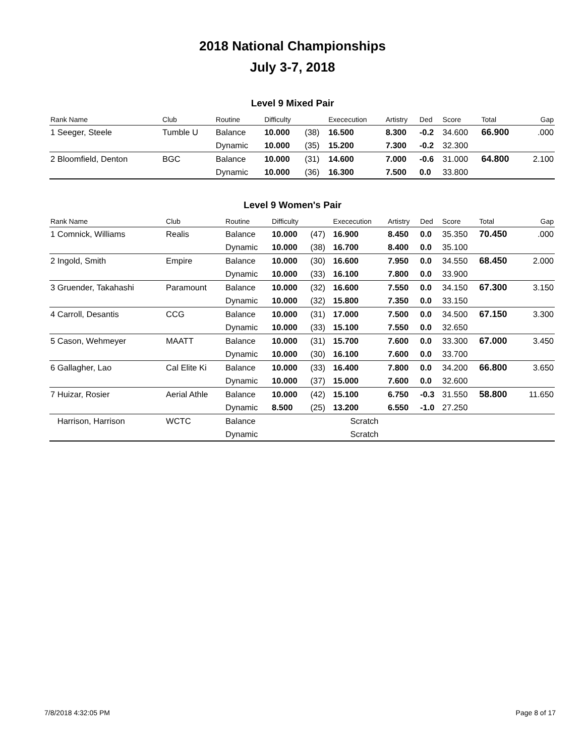2018 National Championships
July 3-7, 2018
Level 9 Mixed Pair
| Rank Name | Club | Routine | Difficulty | | Exececution | Artistry | Ded | Score | Total | Gap |
| --- | --- | --- | --- | --- | --- | --- | --- | --- | --- | --- |
| 1 Seeger, Steele | Tumble U | Balance | 10.000 | (38) | 16.500 | 8.300 | -0.2 | 34.600 | 66.900 | .000 |
| | | Dynamic | 10.000 | (35) | 15.200 | 7.300 | -0.2 | 32.300 | | |
| 2 Bloomfield, Denton | BGC | Balance | 10.000 | (31) | 14.600 | 7.000 | -0.6 | 31.000 | 64.800 | 2.100 |
| | | Dynamic | 10.000 | (36) | 16.300 | 7.500 | 0.0 | 33.800 | | |
Level 9 Women's Pair
| Rank Name | Club | Routine | Difficulty | | Exececution | Artistry | Ded | Score | Total | Gap |
| --- | --- | --- | --- | --- | --- | --- | --- | --- | --- | --- |
| 1 Comnick, Williams | Realis | Balance | 10.000 | (47) | 16.900 | 8.450 | 0.0 | 35.350 | 70.450 | .000 |
| | | Dynamic | 10.000 | (38) | 16.700 | 8.400 | 0.0 | 35.100 | | |
| 2 Ingold, Smith | Empire | Balance | 10.000 | (30) | 16.600 | 7.950 | 0.0 | 34.550 | 68.450 | 2.000 |
| | | Dynamic | 10.000 | (33) | 16.100 | 7.800 | 0.0 | 33.900 | | |
| 3 Gruender, Takahashi | Paramount | Balance | 10.000 | (32) | 16.600 | 7.550 | 0.0 | 34.150 | 67.300 | 3.150 |
| | | Dynamic | 10.000 | (32) | 15.800 | 7.350 | 0.0 | 33.150 | | |
| 4 Carroll, Desantis | CCG | Balance | 10.000 | (31) | 17.000 | 7.500 | 0.0 | 34.500 | 67.150 | 3.300 |
| | | Dynamic | 10.000 | (33) | 15.100 | 7.550 | 0.0 | 32.650 | | |
| 5 Cason, Wehmeyer | MAATT | Balance | 10.000 | (31) | 15.700 | 7.600 | 0.0 | 33.300 | 67.000 | 3.450 |
| | | Dynamic | 10.000 | (30) | 16.100 | 7.600 | 0.0 | 33.700 | | |
| 6 Gallagher, Lao | Cal Elite Ki | Balance | 10.000 | (33) | 16.400 | 7.800 | 0.0 | 34.200 | 66.800 | 3.650 |
| | | Dynamic | 10.000 | (37) | 15.000 | 7.600 | 0.0 | 32.600 | | |
| 7 Huizar, Rosier | Aerial Athle | Balance | 10.000 | (42) | 15.100 | 6.750 | -0.3 | 31.550 | 58.800 | 11.650 |
| | | Dynamic | 8.500 | (25) | 13.200 | 6.550 | -1.0 | 27.250 | | |
| Harrison, Harrison | WCTC | Balance | | | Scratch | | | | | |
| | | Dynamic | | | Scratch | | | | | |
7/8/2018 4:32:05 PM Page 8 of 17